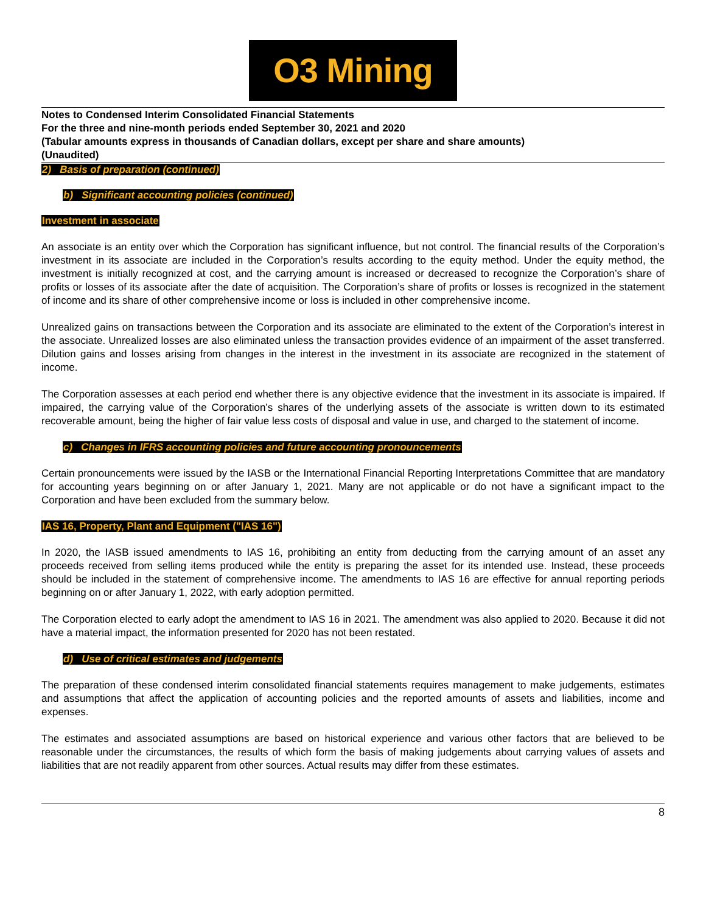O3 Mining
Notes to Condensed Interim Consolidated Financial Statements
For the three and nine-month periods ended September 30, 2021 and 2020
(Tabular amounts express in thousands of Canadian dollars, except per share and share amounts)
(Unaudited)
2) Basis of preparation (continued)
b) Significant accounting policies (continued)
Investment in associate
An associate is an entity over which the Corporation has significant influence, but not control. The financial results of the Corporation’s investment in its associate are included in the Corporation’s results according to the equity method. Under the equity method, the investment is initially recognized at cost, and the carrying amount is increased or decreased to recognize the Corporation’s share of profits or losses of its associate after the date of acquisition. The Corporation’s share of profits or losses is recognized in the statement of income and its share of other comprehensive income or loss is included in other comprehensive income.
Unrealized gains on transactions between the Corporation and its associate are eliminated to the extent of the Corporation’s interest in the associate. Unrealized losses are also eliminated unless the transaction provides evidence of an impairment of the asset transferred. Dilution gains and losses arising from changes in the interest in the investment in its associate are recognized in the statement of income.
The Corporation assesses at each period end whether there is any objective evidence that the investment in its associate is impaired. If impaired, the carrying value of the Corporation’s shares of the underlying assets of the associate is written down to its estimated recoverable amount, being the higher of fair value less costs of disposal and value in use, and charged to the statement of income.
c) Changes in IFRS accounting policies and future accounting pronouncements
Certain pronouncements were issued by the IASB or the International Financial Reporting Interpretations Committee that are mandatory for accounting years beginning on or after January 1, 2021. Many are not applicable or do not have a significant impact to the Corporation and have been excluded from the summary below.
IAS 16, Property, Plant and Equipment ("IAS 16")
In 2020, the IASB issued amendments to IAS 16, prohibiting an entity from deducting from the carrying amount of an asset any proceeds received from selling items produced while the entity is preparing the asset for its intended use. Instead, these proceeds should be included in the statement of comprehensive income. The amendments to IAS 16 are effective for annual reporting periods beginning on or after January 1, 2022, with early adoption permitted.
The Corporation elected to early adopt the amendment to IAS 16 in 2021. The amendment was also applied to 2020. Because it did not have a material impact, the information presented for 2020 has not been restated.
d) Use of critical estimates and judgements
The preparation of these condensed interim consolidated financial statements requires management to make judgements, estimates and assumptions that affect the application of accounting policies and the reported amounts of assets and liabilities, income and expenses.
The estimates and associated assumptions are based on historical experience and various other factors that are believed to be reasonable under the circumstances, the results of which form the basis of making judgements about carrying values of assets and liabilities that are not readily apparent from other sources. Actual results may differ from these estimates.
8